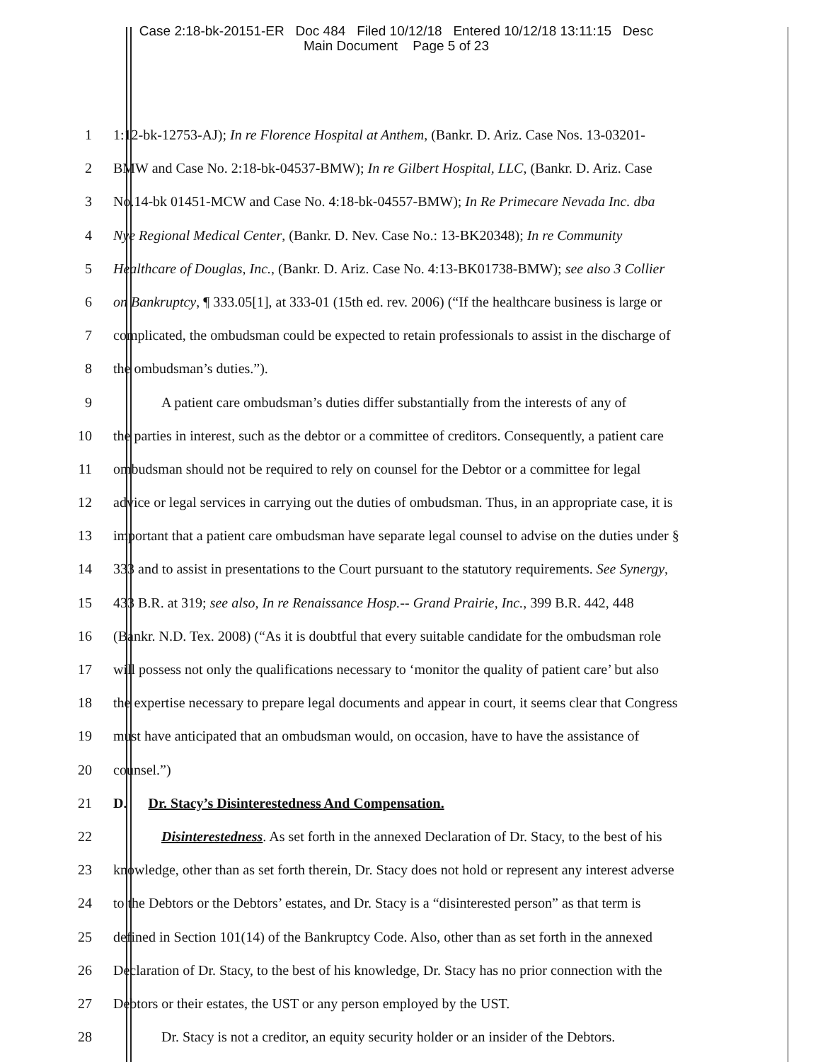Case 2:18-bk-20151-ER Doc 484 Filed 10/12/18 Entered 10/12/18 13:11:15 Desc
Main Document Page 5 of 23
1 1:12-bk-12753-AJ); In re Florence Hospital at Anthem, (Bankr. D. Ariz. Case Nos. 13-03201-
2 BMW and Case No. 2:18-bk-04537-BMW); In re Gilbert Hospital, LLC, (Bankr. D. Ariz. Case
3 No.14-bk 01451-MCW and Case No. 4:18-bk-04557-BMW); In Re Primecare Nevada Inc. dba
4 Nye Regional Medical Center, (Bankr. D. Nev. Case No.: 13-BK20348); In re Community
5 Healthcare of Douglas, Inc., (Bankr. D. Ariz. Case No. 4:13-BK01738-BMW); see also 3 Collier
6 on Bankruptcy, ¶ 333.05[1], at 333-01 (15th ed. rev. 2006) (“If the healthcare business is large or
7 complicated, the ombudsman could be expected to retain professionals to assist in the discharge of
8 the ombudsman’s duties.”).
9 A patient care ombudsman’s duties differ substantially from the interests of any of
10 the parties in interest, such as the debtor or a committee of creditors. Consequently, a patient care
11 ombudsman should not be required to rely on counsel for the Debtor or a committee for legal
12 advice or legal services in carrying out the duties of ombudsman. Thus, in an appropriate case, it is
13 important that a patient care ombudsman have separate legal counsel to advise on the duties under §
14 333 and to assist in presentations to the Court pursuant to the statutory requirements. See Synergy,
15 433 B.R. at 319; see also, In re Renaissance Hosp.-- Grand Prairie, Inc., 399 B.R. 442, 448
16 (Bankr. N.D. Tex. 2008) (“As it is doubtful that every suitable candidate for the ombudsman role
17 will possess not only the qualifications necessary to ‘monitor the quality of patient care’ but also
18 the expertise necessary to prepare legal documents and appear in court, it seems clear that Congress
19 must have anticipated that an ombudsman would, on occasion, have to have the assistance of
20 counsel.”)
21 D. Dr. Stacy’s Disinterestedness And Compensation.
22 Disinterestedness. As set forth in the annexed Declaration of Dr. Stacy, to the best of his
23 knowledge, other than as set forth therein, Dr. Stacy does not hold or represent any interest adverse
24 to the Debtors or the Debtors’ estates, and Dr. Stacy is a “disinterested person” as that term is
25 defined in Section 101(14) of the Bankruptcy Code. Also, other than as set forth in the annexed
26 Declaration of Dr. Stacy, to the best of his knowledge, Dr. Stacy has no prior connection with the
27 Debtors or their estates, the UST or any person employed by the UST.
28 Dr. Stacy is not a creditor, an equity security holder or an insider of the Debtors.